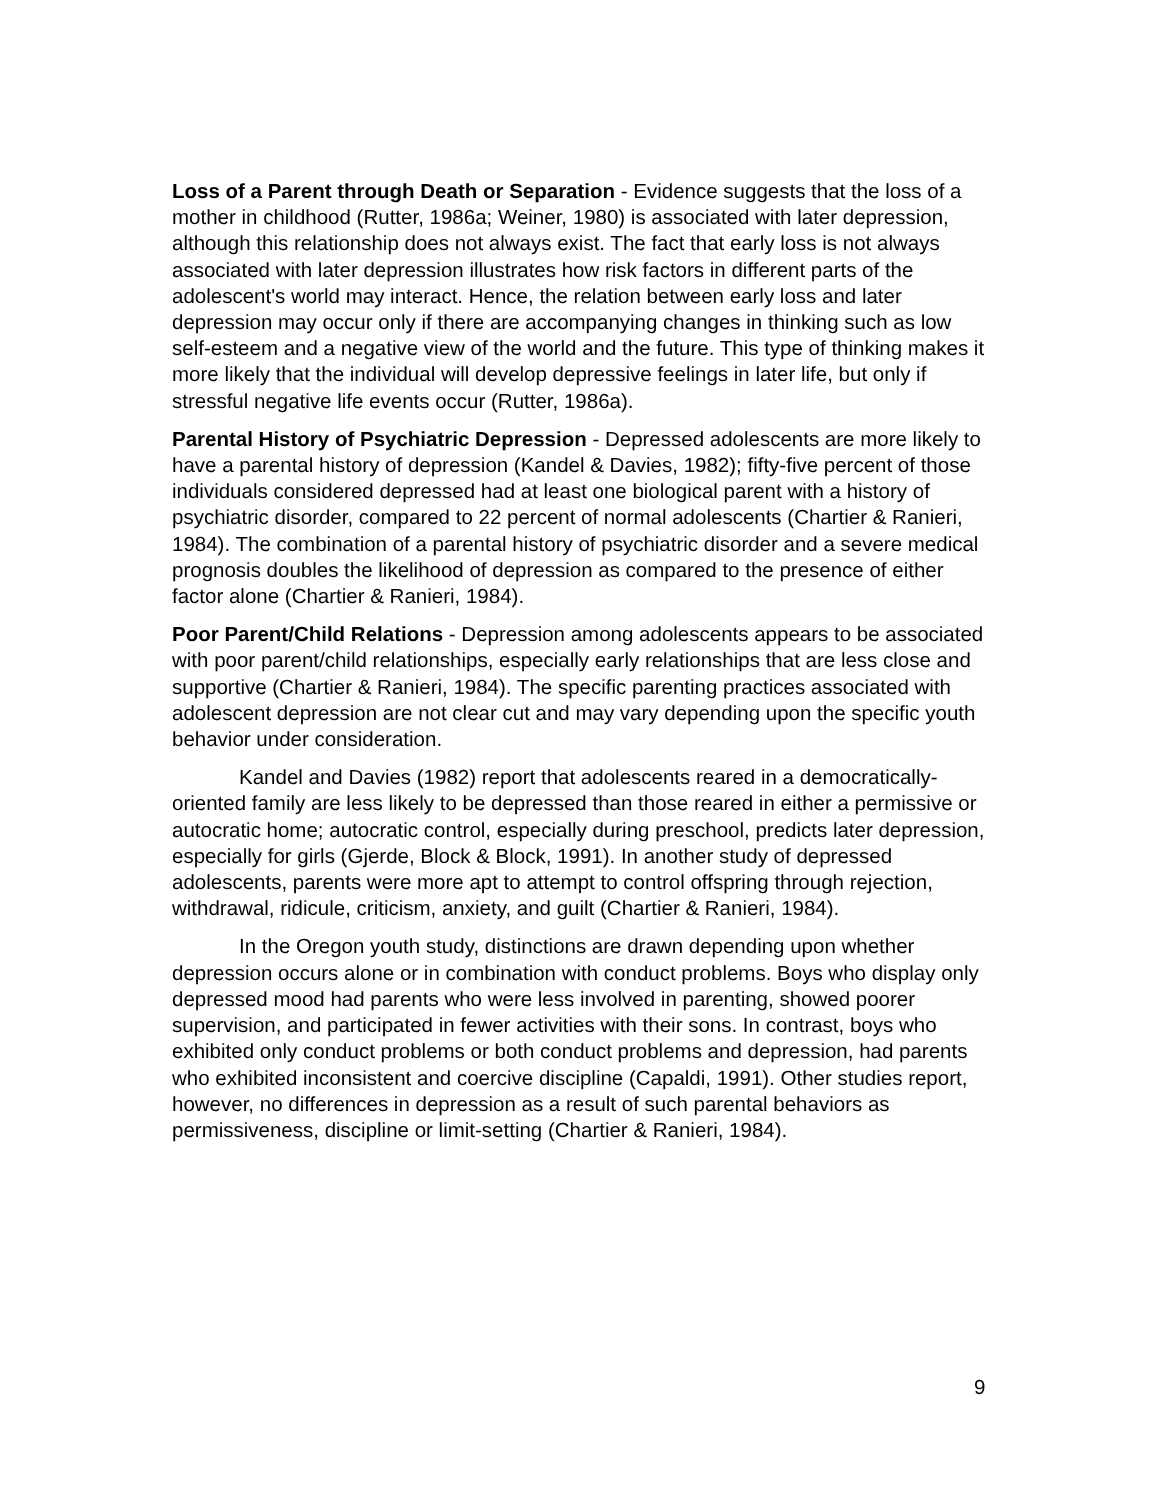Loss of a Parent through Death or Separation - Evidence suggests that the loss of a mother in childhood (Rutter, 1986a; Weiner, 1980) is associated with later depression, although this relationship does not always exist. The fact that early loss is not always associated with later depression illustrates how risk factors in different parts of the adolescent's world may interact. Hence, the relation between early loss and later depression may occur only if there are accompanying changes in thinking such as low self-esteem and a negative view of the world and the future. This type of thinking makes it more likely that the individual will develop depressive feelings in later life, but only if stressful negative life events occur (Rutter, 1986a).
Parental History of Psychiatric Depression - Depressed adolescents are more likely to have a parental history of depression (Kandel & Davies, 1982); fifty-five percent of those individuals considered depressed had at least one biological parent with a history of psychiatric disorder, compared to 22 percent of normal adolescents (Chartier & Ranieri, 1984). The combination of a parental history of psychiatric disorder and a severe medical prognosis doubles the likelihood of depression as compared to the presence of either factor alone (Chartier & Ranieri, 1984).
Poor Parent/Child Relations - Depression among adolescents appears to be associated with poor parent/child relationships, especially early relationships that are less close and supportive (Chartier & Ranieri, 1984). The specific parenting practices associated with adolescent depression are not clear cut and may vary depending upon the specific youth behavior under consideration.
Kandel and Davies (1982) report that adolescents reared in a democratically-oriented family are less likely to be depressed than those reared in either a permissive or autocratic home; autocratic control, especially during preschool, predicts later depression, especially for girls (Gjerde, Block & Block, 1991). In another study of depressed adolescents, parents were more apt to attempt to control offspring through rejection, withdrawal, ridicule, criticism, anxiety, and guilt (Chartier & Ranieri, 1984).
In the Oregon youth study, distinctions are drawn depending upon whether depression occurs alone or in combination with conduct problems. Boys who display only depressed mood had parents who were less involved in parenting, showed poorer supervision, and participated in fewer activities with their sons. In contrast, boys who exhibited only conduct problems or both conduct problems and depression, had parents who exhibited inconsistent and coercive discipline (Capaldi, 1991). Other studies report, however, no differences in depression as a result of such parental behaviors as permissiveness, discipline or limit-setting (Chartier & Ranieri, 1984).
9